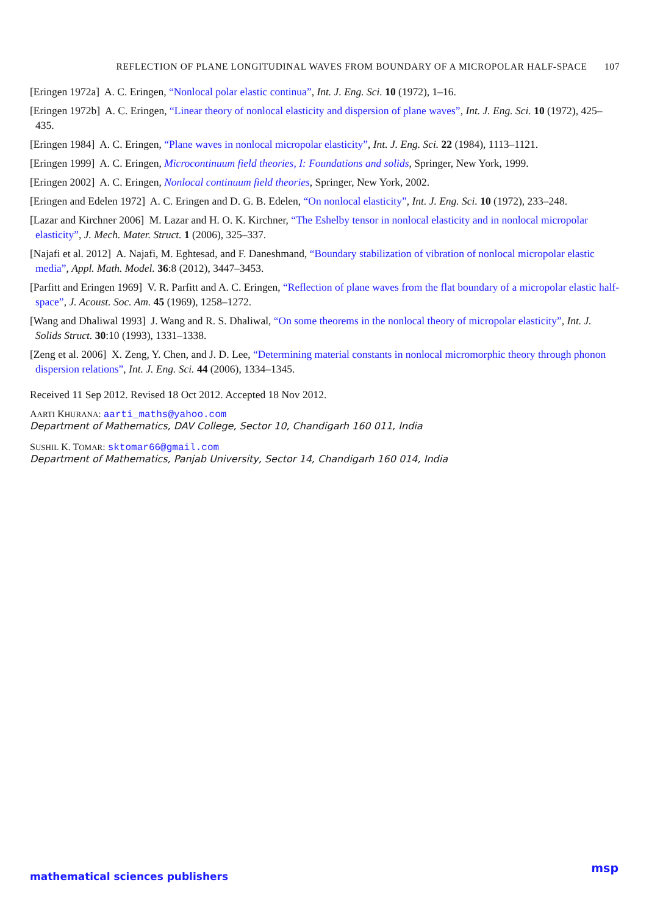REFLECTION OF PLANE LONGITUDINAL WAVES FROM BOUNDARY OF A MICROPOLAR HALF-SPACE 107
[Eringen 1972a] A. C. Eringen, “Nonlocal polar elastic continua”, Int. J. Eng. Sci. 10 (1972), 1–16.
[Eringen 1972b] A. C. Eringen, “Linear theory of nonlocal elasticity and dispersion of plane waves”, Int. J. Eng. Sci. 10 (1972), 425–435.
[Eringen 1984] A. C. Eringen, “Plane waves in nonlocal micropolar elasticity”, Int. J. Eng. Sci. 22 (1984), 1113–1121.
[Eringen 1999] A. C. Eringen, Microcontinuum field theories, I: Foundations and solids, Springer, New York, 1999.
[Eringen 2002] A. C. Eringen, Nonlocal continuum field theories, Springer, New York, 2002.
[Eringen and Edelen 1972] A. C. Eringen and D. G. B. Edelen, “On nonlocal elasticity”, Int. J. Eng. Sci. 10 (1972), 233–248.
[Lazar and Kirchner 2006] M. Lazar and H. O. K. Kirchner, “The Eshelby tensor in nonlocal elasticity and in nonlocal micropolar elasticity”, J. Mech. Mater. Struct. 1 (2006), 325–337.
[Najafi et al. 2012] A. Najafi, M. Eghtesad, and F. Daneshmand, “Boundary stabilization of vibration of nonlocal micropolar elastic media”, Appl. Math. Model. 36:8 (2012), 3447–3453.
[Parfitt and Eringen 1969] V. R. Parfitt and A. C. Eringen, “Reflection of plane waves from the flat boundary of a micropolar elastic half-space”, J. Acoust. Soc. Am. 45 (1969), 1258–1272.
[Wang and Dhaliwal 1993] J. Wang and R. S. Dhaliwal, “On some theorems in the nonlocal theory of micropolar elasticity”, Int. J. Solids Struct. 30:10 (1993), 1331–1338.
[Zeng et al. 2006] X. Zeng, Y. Chen, and J. D. Lee, “Determining material constants in nonlocal micromorphic theory through phonon dispersion relations”, Int. J. Eng. Sci. 44 (2006), 1334–1345.
Received 11 Sep 2012. Revised 18 Oct 2012. Accepted 18 Nov 2012.
AARTI KHURANA: aarti_maths@yahoo.com
Department of Mathematics, DAV College, Sector 10, Chandigarh 160 011, India
SUSHIL K. TOMAR: sktomar66@gmail.com
Department of Mathematics, Panjab University, Sector 14, Chandigarh 160 014, India
mathematical sciences publishers
msp